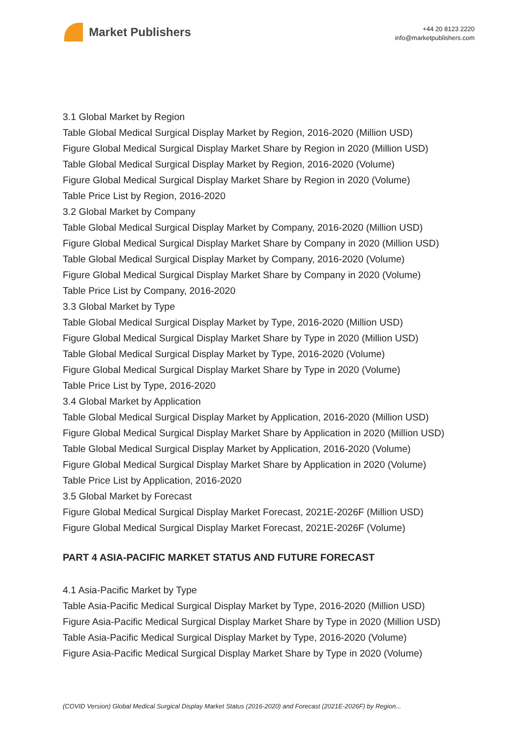Market Publishers
+44 20 8123 2220
info@marketpublishers.com
3.1 Global Market by Region
Table Global Medical Surgical Display Market by Region, 2016-2020 (Million USD)
Figure Global Medical Surgical Display Market Share by Region in 2020 (Million USD)
Table Global Medical Surgical Display Market by Region, 2016-2020 (Volume)
Figure Global Medical Surgical Display Market Share by Region in 2020 (Volume)
Table Price List by Region, 2016-2020
3.2 Global Market by Company
Table Global Medical Surgical Display Market by Company, 2016-2020 (Million USD)
Figure Global Medical Surgical Display Market Share by Company in 2020 (Million USD)
Table Global Medical Surgical Display Market by Company, 2016-2020 (Volume)
Figure Global Medical Surgical Display Market Share by Company in 2020 (Volume)
Table Price List by Company, 2016-2020
3.3 Global Market by Type
Table Global Medical Surgical Display Market by Type, 2016-2020 (Million USD)
Figure Global Medical Surgical Display Market Share by Type in 2020 (Million USD)
Table Global Medical Surgical Display Market by Type, 2016-2020 (Volume)
Figure Global Medical Surgical Display Market Share by Type in 2020 (Volume)
Table Price List by Type, 2016-2020
3.4 Global Market by Application
Table Global Medical Surgical Display Market by Application, 2016-2020 (Million USD)
Figure Global Medical Surgical Display Market Share by Application in 2020 (Million USD)
Table Global Medical Surgical Display Market by Application, 2016-2020 (Volume)
Figure Global Medical Surgical Display Market Share by Application in 2020 (Volume)
Table Price List by Application, 2016-2020
3.5 Global Market by Forecast
Figure Global Medical Surgical Display Market Forecast, 2021E-2026F (Million USD)
Figure Global Medical Surgical Display Market Forecast, 2021E-2026F (Volume)
PART 4 ASIA-PACIFIC MARKET STATUS AND FUTURE FORECAST
4.1 Asia-Pacific Market by Type
Table Asia-Pacific Medical Surgical Display Market by Type, 2016-2020 (Million USD)
Figure Asia-Pacific Medical Surgical Display Market Share by Type in 2020 (Million USD)
Table Asia-Pacific Medical Surgical Display Market by Type, 2016-2020 (Volume)
Figure Asia-Pacific Medical Surgical Display Market Share by Type in 2020 (Volume)
(COVID Version) Global Medical Surgical Display Market Status (2016-2020) and Forecast (2021E-2026F) by Region...